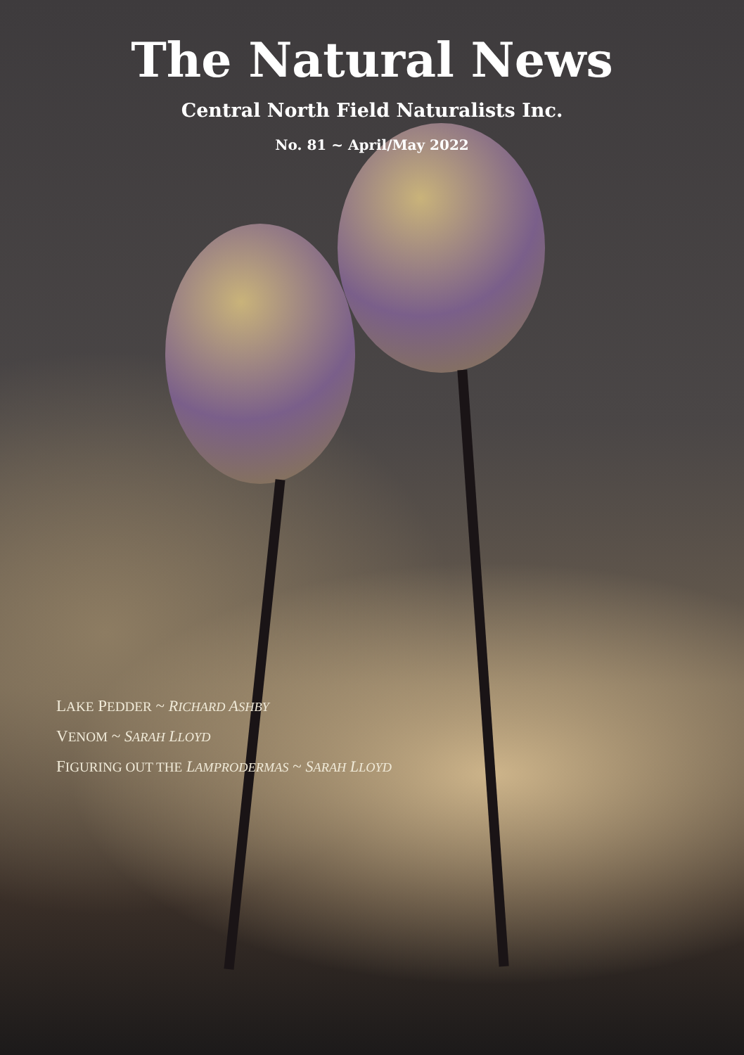The Natural News
Central North Field Naturalists Inc.
No. 81 ~ April/May 2022
LAKE PEDDER ~ RICHARD ASHBY
VENOM ~ SARAH LLOYD
FIGURING OUT THE LAMPRODERMAS ~ SARAH LLOYD